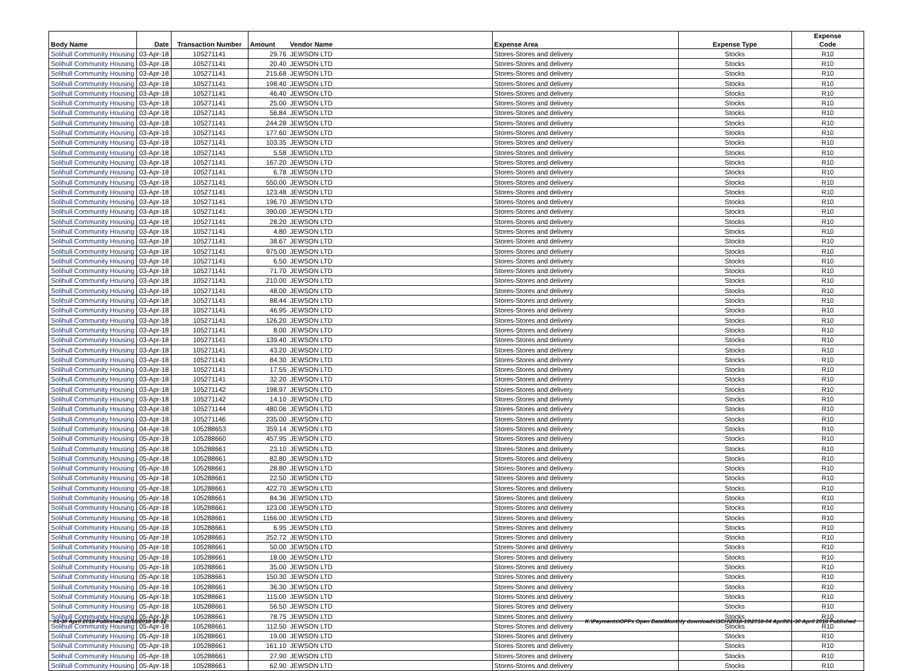| Body Name | Date | Transaction Number | Amount | Vendor Name | Expense Area | Expense Type | Expense Code |
| --- | --- | --- | --- | --- | --- | --- | --- |
| Solihull Community Housing | 03-Apr-18 | 105271141 | 29.76 | JEWSON LTD | Stores-Stores and delivery | Stocks | R10 |
| Solihull Community Housing | 03-Apr-18 | 105271141 | 20.40 | JEWSON LTD | Stores-Stores and delivery | Stocks | R10 |
| Solihull Community Housing | 03-Apr-18 | 105271141 | 215.68 | JEWSON LTD | Stores-Stores and delivery | Stocks | R10 |
| Solihull Community Housing | 03-Apr-18 | 105271141 | 198.40 | JEWSON LTD | Stores-Stores and delivery | Stocks | R10 |
| Solihull Community Housing | 03-Apr-18 | 105271141 | 46.40 | JEWSON LTD | Stores-Stores and delivery | Stocks | R10 |
| Solihull Community Housing | 03-Apr-18 | 105271141 | 25.00 | JEWSON LTD | Stores-Stores and delivery | Stocks | R10 |
| Solihull Community Housing | 03-Apr-18 | 105271141 | 56.84 | JEWSON LTD | Stores-Stores and delivery | Stocks | R10 |
| Solihull Community Housing | 03-Apr-18 | 105271141 | 244.28 | JEWSON LTD | Stores-Stores and delivery | Stocks | R10 |
| Solihull Community Housing | 03-Apr-18 | 105271141 | 177.60 | JEWSON LTD | Stores-Stores and delivery | Stocks | R10 |
| Solihull Community Housing | 03-Apr-18 | 105271141 | 103.35 | JEWSON LTD | Stores-Stores and delivery | Stocks | R10 |
| Solihull Community Housing | 03-Apr-18 | 105271141 | 5.58 | JEWSON LTD | Stores-Stores and delivery | Stocks | R10 |
| Solihull Community Housing | 03-Apr-18 | 105271141 | 167.20 | JEWSON LTD | Stores-Stores and delivery | Stocks | R10 |
| Solihull Community Housing | 03-Apr-18 | 105271141 | 6.78 | JEWSON LTD | Stores-Stores and delivery | Stocks | R10 |
| Solihull Community Housing | 03-Apr-18 | 105271141 | 550.00 | JEWSON LTD | Stores-Stores and delivery | Stocks | R10 |
| Solihull Community Housing | 03-Apr-18 | 105271141 | 123.48 | JEWSON LTD | Stores-Stores and delivery | Stocks | R10 |
| Solihull Community Housing | 03-Apr-18 | 105271141 | 196.70 | JEWSON LTD | Stores-Stores and delivery | Stocks | R10 |
| Solihull Community Housing | 03-Apr-18 | 105271141 | 390.00 | JEWSON LTD | Stores-Stores and delivery | Stocks | R10 |
| Solihull Community Housing | 03-Apr-18 | 105271141 | 28.20 | JEWSON LTD | Stores-Stores and delivery | Stocks | R10 |
| Solihull Community Housing | 03-Apr-18 | 105271141 | 4.80 | JEWSON LTD | Stores-Stores and delivery | Stocks | R10 |
| Solihull Community Housing | 03-Apr-18 | 105271141 | 38.67 | JEWSON LTD | Stores-Stores and delivery | Stocks | R10 |
| Solihull Community Housing | 03-Apr-18 | 105271141 | 975.00 | JEWSON LTD | Stores-Stores and delivery | Stocks | R10 |
| Solihull Community Housing | 03-Apr-18 | 105271141 | 6.50 | JEWSON LTD | Stores-Stores and delivery | Stocks | R10 |
| Solihull Community Housing | 03-Apr-18 | 105271141 | 71.70 | JEWSON LTD | Stores-Stores and delivery | Stocks | R10 |
| Solihull Community Housing | 03-Apr-18 | 105271141 | 210.00 | JEWSON LTD | Stores-Stores and delivery | Stocks | R10 |
| Solihull Community Housing | 03-Apr-18 | 105271141 | 48.00 | JEWSON LTD | Stores-Stores and delivery | Stocks | R10 |
| Solihull Community Housing | 03-Apr-18 | 105271141 | 88.44 | JEWSON LTD | Stores-Stores and delivery | Stocks | R10 |
| Solihull Community Housing | 03-Apr-18 | 105271141 | 46.95 | JEWSON LTD | Stores-Stores and delivery | Stocks | R10 |
| Solihull Community Housing | 03-Apr-18 | 105271141 | 126.20 | JEWSON LTD | Stores-Stores and delivery | Stocks | R10 |
| Solihull Community Housing | 03-Apr-18 | 105271141 | 8.00 | JEWSON LTD | Stores-Stores and delivery | Stocks | R10 |
| Solihull Community Housing | 03-Apr-18 | 105271141 | 139.40 | JEWSON LTD | Stores-Stores and delivery | Stocks | R10 |
| Solihull Community Housing | 03-Apr-18 | 105271141 | 43.20 | JEWSON LTD | Stores-Stores and delivery | Stocks | R10 |
| Solihull Community Housing | 03-Apr-18 | 105271141 | 84.30 | JEWSON LTD | Stores-Stores and delivery | Stocks | R10 |
| Solihull Community Housing | 03-Apr-18 | 105271141 | 17.55 | JEWSON LTD | Stores-Stores and delivery | Stocks | R10 |
| Solihull Community Housing | 03-Apr-18 | 105271141 | 32.20 | JEWSON LTD | Stores-Stores and delivery | Stocks | R10 |
| Solihull Community Housing | 03-Apr-18 | 105271142 | 198.97 | JEWSON LTD | Stores-Stores and delivery | Stocks | R10 |
| Solihull Community Housing | 03-Apr-18 | 105271142 | 14.10 | JEWSON LTD | Stores-Stores and delivery | Stocks | R10 |
| Solihull Community Housing | 03-Apr-18 | 105271144 | 480.06 | JEWSON LTD | Stores-Stores and delivery | Stocks | R10 |
| Solihull Community Housing | 03-Apr-18 | 105271146 | 235.00 | JEWSON LTD | Stores-Stores and delivery | Stocks | R10 |
| Solihull Community Housing | 04-Apr-18 | 105288653 | 359.14 | JEWSON LTD | Stores-Stores and delivery | Stocks | R10 |
| Solihull Community Housing | 05-Apr-18 | 105288660 | 457.95 | JEWSON LTD | Stores-Stores and delivery | Stocks | R10 |
| Solihull Community Housing | 05-Apr-18 | 105288661 | 23.10 | JEWSON LTD | Stores-Stores and delivery | Stocks | R10 |
| Solihull Community Housing | 05-Apr-18 | 105288661 | 82.80 | JEWSON LTD | Stores-Stores and delivery | Stocks | R10 |
| Solihull Community Housing | 05-Apr-18 | 105288661 | 28.80 | JEWSON LTD | Stores-Stores and delivery | Stocks | R10 |
| Solihull Community Housing | 05-Apr-18 | 105288661 | 22.50 | JEWSON LTD | Stores-Stores and delivery | Stocks | R10 |
| Solihull Community Housing | 05-Apr-18 | 105288661 | 422.70 | JEWSON LTD | Stores-Stores and delivery | Stocks | R10 |
| Solihull Community Housing | 05-Apr-18 | 105288661 | 84.36 | JEWSON LTD | Stores-Stores and delivery | Stocks | R10 |
| Solihull Community Housing | 05-Apr-18 | 105288661 | 123.00 | JEWSON LTD | Stores-Stores and delivery | Stocks | R10 |
| Solihull Community Housing | 05-Apr-18 | 105288661 | 1166.00 | JEWSON LTD | Stores-Stores and delivery | Stocks | R10 |
| Solihull Community Housing | 05-Apr-18 | 105288661 | 6.95 | JEWSON LTD | Stores-Stores and delivery | Stocks | R10 |
| Solihull Community Housing | 05-Apr-18 | 105288661 | 252.72 | JEWSON LTD | Stores-Stores and delivery | Stocks | R10 |
| Solihull Community Housing | 05-Apr-18 | 105288661 | 50.00 | JEWSON LTD | Stores-Stores and delivery | Stocks | R10 |
| Solihull Community Housing | 05-Apr-18 | 105288661 | 18.00 | JEWSON LTD | Stores-Stores and delivery | Stocks | R10 |
| Solihull Community Housing | 05-Apr-18 | 105288661 | 35.00 | JEWSON LTD | Stores-Stores and delivery | Stocks | R10 |
| Solihull Community Housing | 05-Apr-18 | 105288661 | 150.30 | JEWSON LTD | Stores-Stores and delivery | Stocks | R10 |
| Solihull Community Housing | 05-Apr-18 | 105288661 | 36.30 | JEWSON LTD | Stores-Stores and delivery | Stocks | R10 |
| Solihull Community Housing | 05-Apr-18 | 105288661 | 115.00 | JEWSON LTD | Stores-Stores and delivery | Stocks | R10 |
| Solihull Community Housing | 05-Apr-18 | 105288661 | 56.50 | JEWSON LTD | Stores-Stores and delivery | Stocks | R10 |
| Solihull Community Housing | 05-Apr-18 | 105288661 | 78.75 | JEWSON LTD | Stores-Stores and delivery | Stocks | R10 |
| Solihull Community Housing | 05-Apr-18 | 105288661 | 112.50 | JEWSON LTD | Stores-Stores and delivery | Stocks | R10 |
| Solihull Community Housing | 05-Apr-18 | 105288661 | 19.00 | JEWSON LTD | Stores-Stores and delivery | Stocks | R10 |
| Solihull Community Housing | 05-Apr-18 | 105288661 | 161.10 | JEWSON LTD | Stores-Stores and delivery | Stocks | R10 |
| Solihull Community Housing | 05-Apr-18 | 105288661 | 27.90 | JEWSON LTD | Stores-Stores and delivery | Stocks | R10 |
| Solihull Community Housing | 05-Apr-18 | 105288661 | 62.90 | JEWSON LTD | Stores-Stores and delivery | Stocks | R10 |
01-30 April 2018 Published 31/10/2018 10:12 K:\Payments\OPPs Open Data\Monthly downloads\SCH\2018-19\2018-04 April\01-30 April 2018 Published